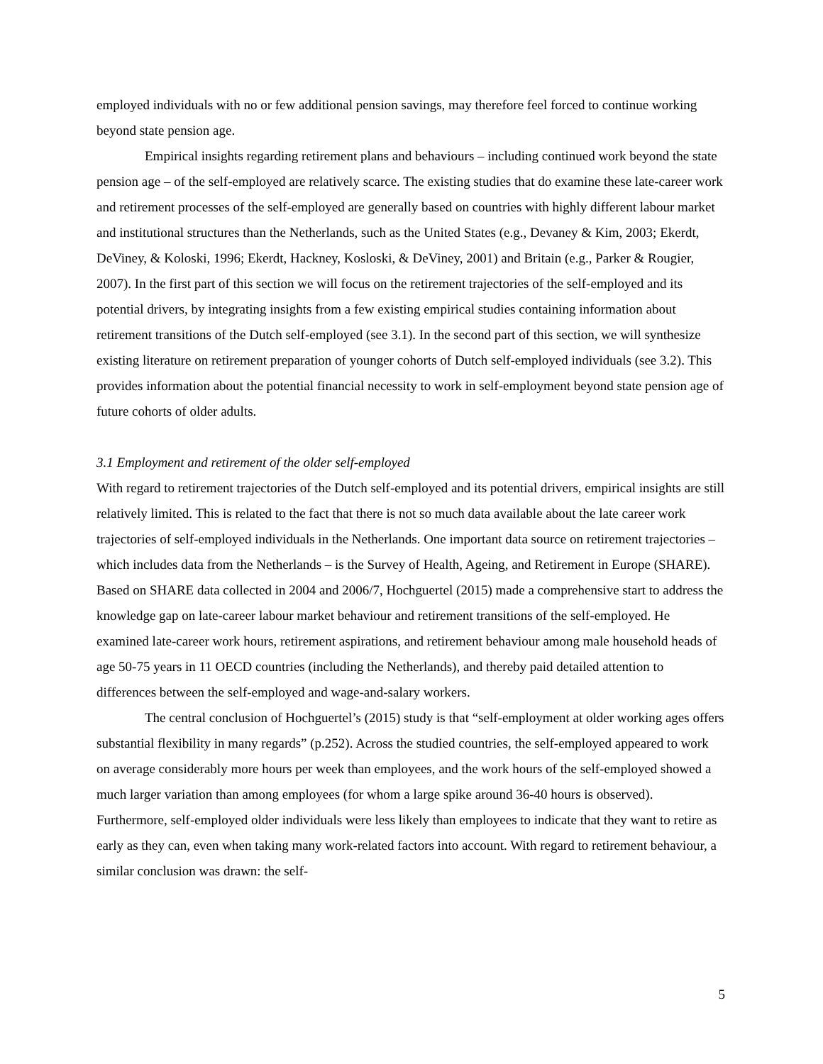employed individuals with no or few additional pension savings, may therefore feel forced to continue working beyond state pension age.
Empirical insights regarding retirement plans and behaviours – including continued work beyond the state pension age – of the self-employed are relatively scarce. The existing studies that do examine these late-career work and retirement processes of the self-employed are generally based on countries with highly different labour market and institutional structures than the Netherlands, such as the United States (e.g., Devaney & Kim, 2003; Ekerdt, DeViney, & Koloski, 1996; Ekerdt, Hackney, Kosloski, & DeViney, 2001) and Britain (e.g., Parker & Rougier, 2007). In the first part of this section we will focus on the retirement trajectories of the self-employed and its potential drivers, by integrating insights from a few existing empirical studies containing information about retirement transitions of the Dutch self-employed (see 3.1). In the second part of this section, we will synthesize existing literature on retirement preparation of younger cohorts of Dutch self-employed individuals (see 3.2). This provides information about the potential financial necessity to work in self-employment beyond state pension age of future cohorts of older adults.
3.1 Employment and retirement of the older self-employed
With regard to retirement trajectories of the Dutch self-employed and its potential drivers, empirical insights are still relatively limited. This is related to the fact that there is not so much data available about the late career work trajectories of self-employed individuals in the Netherlands. One important data source on retirement trajectories – which includes data from the Netherlands – is the Survey of Health, Ageing, and Retirement in Europe (SHARE). Based on SHARE data collected in 2004 and 2006/7, Hochguertel (2015) made a comprehensive start to address the knowledge gap on late-career labour market behaviour and retirement transitions of the self-employed. He examined late-career work hours, retirement aspirations, and retirement behaviour among male household heads of age 50-75 years in 11 OECD countries (including the Netherlands), and thereby paid detailed attention to differences between the self-employed and wage-and-salary workers.
The central conclusion of Hochguertel’s (2015) study is that “self-employment at older working ages offers substantial flexibility in many regards” (p.252). Across the studied countries, the self-employed appeared to work on average considerably more hours per week than employees, and the work hours of the self-employed showed a much larger variation than among employees (for whom a large spike around 36-40 hours is observed). Furthermore, self-employed older individuals were less likely than employees to indicate that they want to retire as early as they can, even when taking many work-related factors into account. With regard to retirement behaviour, a similar conclusion was drawn: the self-
5